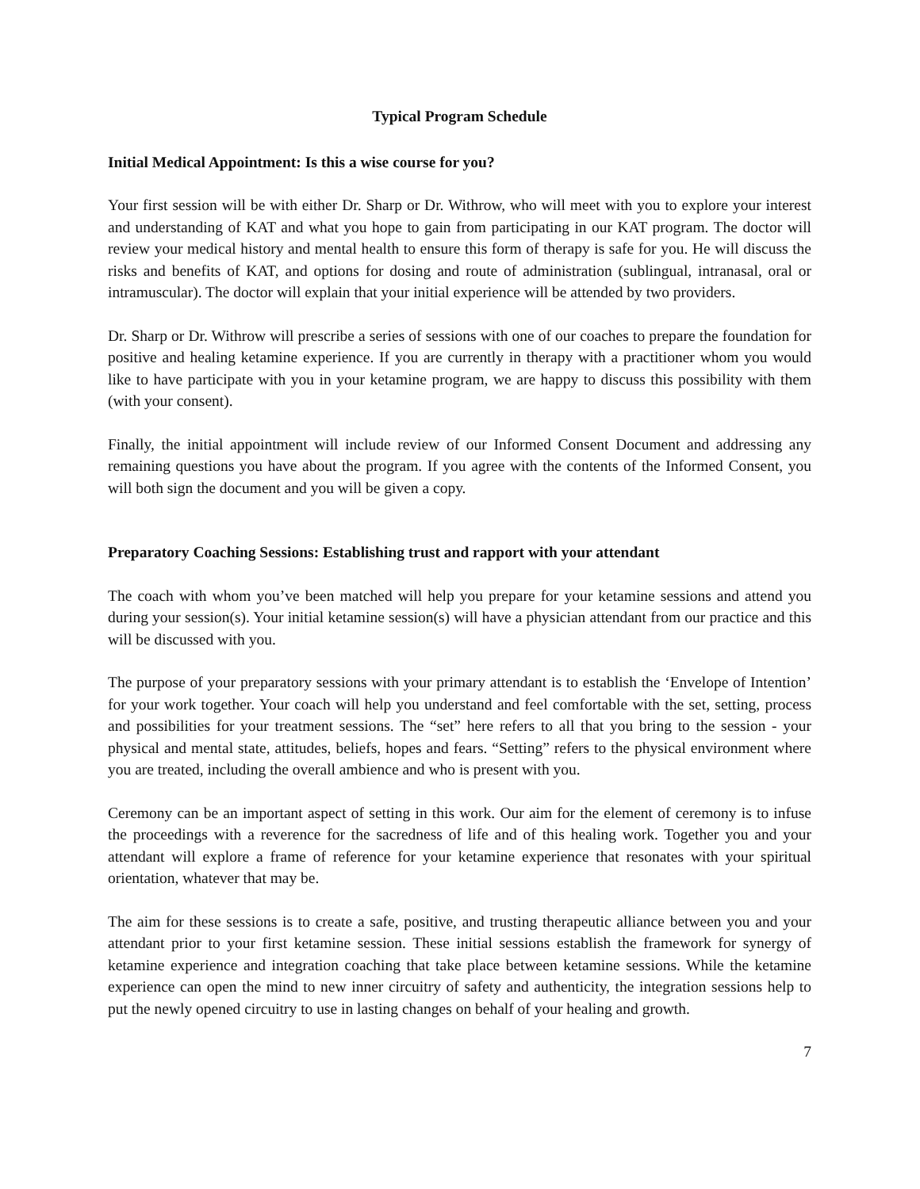Typical Program Schedule
Initial Medical Appointment: Is this a wise course for you?
Your first session will be with either Dr. Sharp or Dr. Withrow, who will meet with you to explore your interest and understanding of KAT and what you hope to gain from participating in our KAT program. The doctor will review your medical history and mental health to ensure this form of therapy is safe for you. He will discuss the risks and benefits of KAT, and options for dosing and route of administration (sublingual, intranasal, oral or intramuscular). The doctor will explain that your initial experience will be attended by two providers.
Dr. Sharp or Dr. Withrow will prescribe a series of sessions with one of our coaches to prepare the foundation for positive and healing ketamine experience. If you are currently in therapy with a practitioner whom you would like to have participate with you in your ketamine program, we are happy to discuss this possibility with them (with your consent).
Finally, the initial appointment will include review of our Informed Consent Document and addressing any remaining questions you have about the program. If you agree with the contents of the Informed Consent, you will both sign the document and you will be given a copy.
Preparatory Coaching Sessions: Establishing trust and rapport with your attendant
The coach with whom you’ve been matched will help you prepare for your ketamine sessions and attend you during your session(s). Your initial ketamine session(s) will have a physician attendant from our practice and this will be discussed with you.
The purpose of your preparatory sessions with your primary attendant is to establish the ‘Envelope of Intention’ for your work together. Your coach will help you understand and feel comfortable with the set, setting, process and possibilities for your treatment sessions. The “set” here refers to all that you bring to the session - your physical and mental state, attitudes, beliefs, hopes and fears. “Setting” refers to the physical environment where you are treated, including the overall ambience and who is present with you.
Ceremony can be an important aspect of setting in this work. Our aim for the element of ceremony is to infuse the proceedings with a reverence for the sacredness of life and of this healing work. Together you and your attendant will explore a frame of reference for your ketamine experience that resonates with your spiritual orientation, whatever that may be.
The aim for these sessions is to create a safe, positive, and trusting therapeutic alliance between you and your attendant prior to your first ketamine session. These initial sessions establish the framework for synergy of ketamine experience and integration coaching that take place between ketamine sessions. While the ketamine experience can open the mind to new inner circuitry of safety and authenticity, the integration sessions help to put the newly opened circuitry to use in lasting changes on behalf of your healing and growth.
7